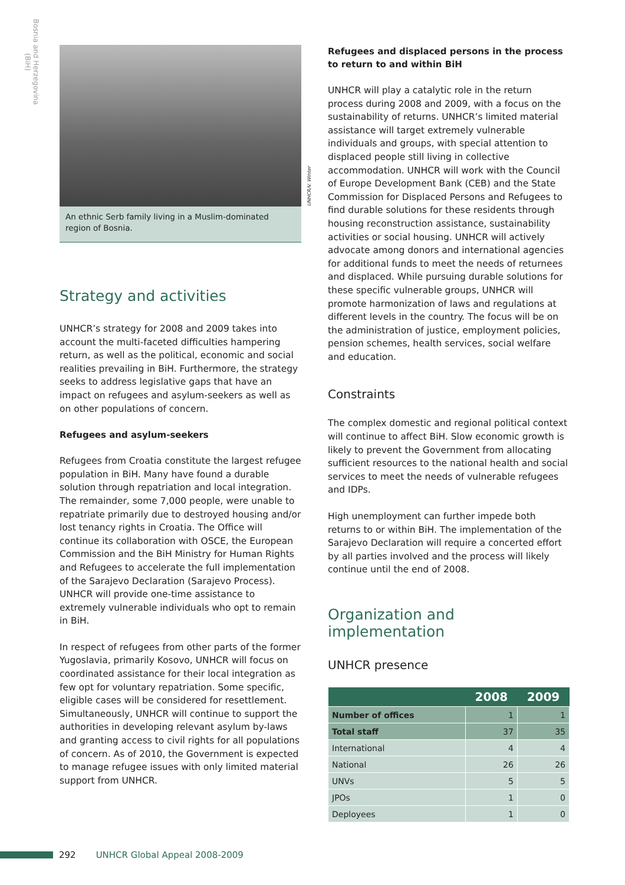Bosnia and Herzegovina
(BiH)
UNHCR/V. Winter
An ethnic Serb family living in a Muslim-dominated region of Bosnia.
Strategy and activities
UNHCR’s strategy for 2008 and 2009 takes into account the multi-faceted difficulties hampering return, as well as the political, economic and social realities prevailing in BiH. Furthermore, the strategy seeks to address legislative gaps that have an impact on refugees and asylum-seekers as well as on other populations of concern.
Refugees and asylum-seekers
Refugees from Croatia constitute the largest refugee population in BiH. Many have found a durable solution through repatriation and local integration. The remainder, some 7,000 people, were unable to repatriate primarily due to destroyed housing and/or lost tenancy rights in Croatia. The Office will continue its collaboration with OSCE, the European Commission and the BiH Ministry for Human Rights and Refugees to accelerate the full implementation of the Sarajevo Declaration (Sarajevo Process). UNHCR will provide one-time assistance to extremely vulnerable individuals who opt to remain in BiH.
In respect of refugees from other parts of the former Yugoslavia, primarily Kosovo, UNHCR will focus on coordinated assistance for their local integration as few opt for voluntary repatriation. Some specific, eligible cases will be considered for resettlement. Simultaneously, UNHCR will continue to support the authorities in developing relevant asylum by-laws and granting access to civil rights for all populations of concern. As of 2010, the Government is expected to manage refugee issues with only limited material support from UNHCR.
Refugees and displaced persons in the process to return to and within BiH
UNHCR will play a catalytic role in the return process during 2008 and 2009, with a focus on the sustainability of returns. UNHCR’s limited material assistance will target extremely vulnerable individuals and groups, with special attention to displaced people still living in collective accommodation. UNHCR will work with the Council of Europe Development Bank (CEB) and the State Commission for Displaced Persons and Refugees to find durable solutions for these residents through housing reconstruction assistance, sustainability activities or social housing. UNHCR will actively advocate among donors and international agencies for additional funds to meet the needs of returnees and displaced. While pursuing durable solutions for these specific vulnerable groups, UNHCR will promote harmonization of laws and regulations at different levels in the country. The focus will be on the administration of justice, employment policies, pension schemes, health services, social welfare and education.
Constraints
The complex domestic and regional political context will continue to affect BiH. Slow economic growth is likely to prevent the Government from allocating sufficient resources to the national health and social services to meet the needs of vulnerable refugees and IDPs.
High unemployment can further impede both returns to or within BiH. The implementation of the Sarajevo Declaration will require a concerted effort by all parties involved and the process will likely continue until the end of 2008.
Organization and implementation
UNHCR presence
| | 2008 | 2009 |
| --- | --- | --- |
| Number of offices | 1 | 1 |
| Total staff | 37 | 35 |
| International | 4 | 4 |
| National | 26 | 26 |
| UNVs | 5 | 5 |
| JPOs | 1 | 0 |
| Deployees | 1 | 0 |
292 UNHCR Global Appeal 2008-2009